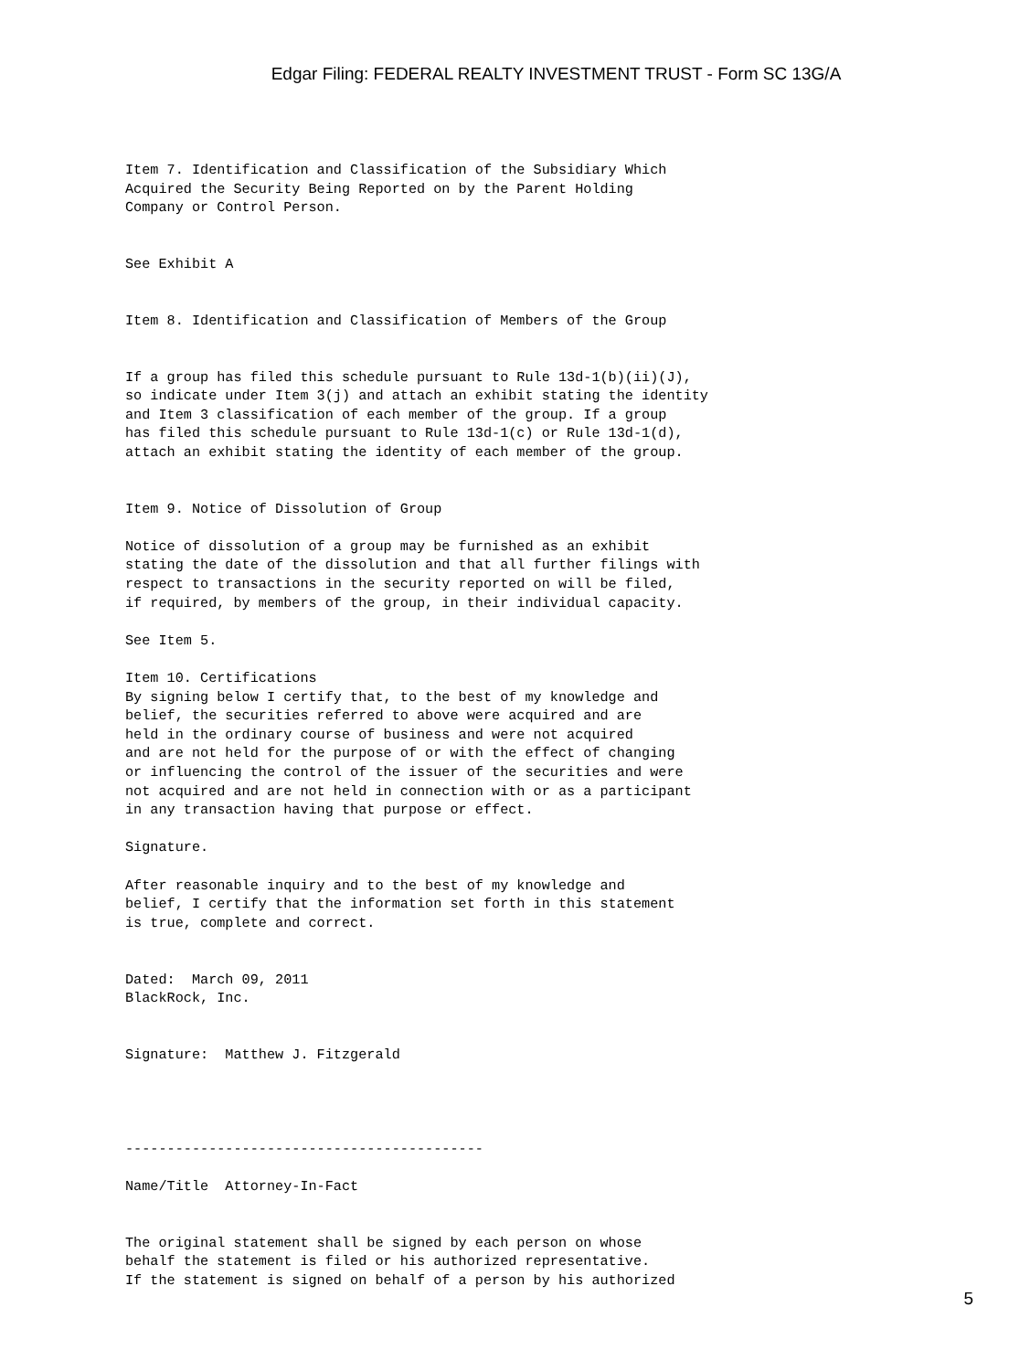Edgar Filing: FEDERAL REALTY INVESTMENT TRUST - Form SC 13G/A
Item 7. Identification and Classification of the Subsidiary Which
Acquired the Security Being Reported on by the Parent Holding
Company or Control Person.


See Exhibit A


Item 8. Identification and Classification of Members of the Group


If a group has filed this schedule pursuant to Rule 13d-1(b)(ii)(J),
so indicate under Item 3(j) and attach an exhibit stating the identity
and Item 3 classification of each member of the group. If a group
has filed this schedule pursuant to Rule 13d-1(c) or Rule 13d-1(d),
attach an exhibit stating the identity of each member of the group.


Item 9. Notice of Dissolution of Group

Notice of dissolution of a group may be furnished as an exhibit
stating the date of the dissolution and that all further filings with
respect to transactions in the security reported on will be filed,
if required, by members of the group, in their individual capacity.

See Item 5.

Item 10. Certifications
By signing below I certify that, to the best of my knowledge and
belief, the securities referred to above were acquired and are
held in the ordinary course of business and were not acquired
and are not held for the purpose of or with the effect of changing
or influencing the control of the issuer of the securities and were
not acquired and are not held in connection with or as a participant
in any transaction having that purpose or effect.

Signature.

After reasonable inquiry and to the best of my knowledge and
belief, I certify that the information set forth in this statement
is true, complete and correct.


Dated:  March 09, 2011
BlackRock, Inc.


Signature:  Matthew J. Fitzgerald




-------------------------------------------

Name/Title  Attorney-In-Fact


The original statement shall be signed by each person on whose
behalf the statement is filed or his authorized representative.
If the statement is signed on behalf of a person by his authorized
5